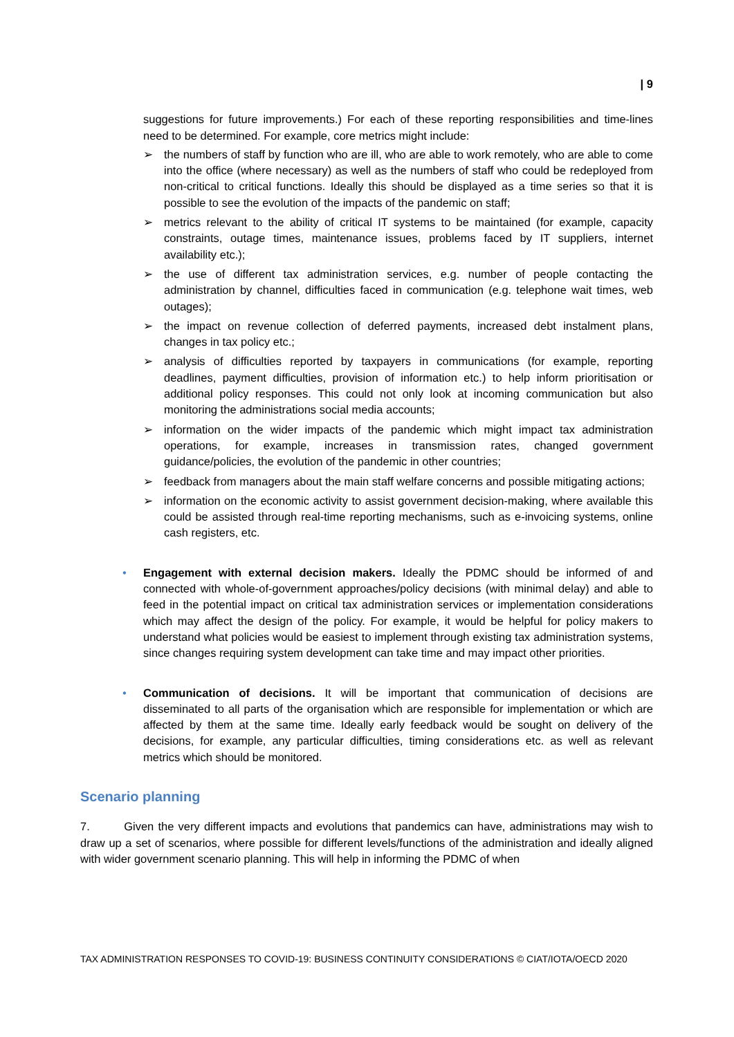| 9
suggestions for future improvements.) For each of these reporting responsibilities and time-lines need to be determined. For example, core metrics might include:
➢ the numbers of staff by function who are ill, who are able to work remotely, who are able to come into the office (where necessary) as well as the numbers of staff who could be redeployed from non-critical to critical functions. Ideally this should be displayed as a time series so that it is possible to see the evolution of the impacts of the pandemic on staff;
➢ metrics relevant to the ability of critical IT systems to be maintained (for example, capacity constraints, outage times, maintenance issues, problems faced by IT suppliers, internet availability etc.);
➢ the use of different tax administration services, e.g. number of people contacting the administration by channel, difficulties faced in communication (e.g. telephone wait times, web outages);
➢ the impact on revenue collection of deferred payments, increased debt instalment plans, changes in tax policy etc.;
➢ analysis of difficulties reported by taxpayers in communications (for example, reporting deadlines, payment difficulties, provision of information etc.) to help inform prioritisation or additional policy responses. This could not only look at incoming communication but also monitoring the administrations social media accounts;
➢ information on the wider impacts of the pandemic which might impact tax administration operations, for example, increases in transmission rates, changed government guidance/policies, the evolution of the pandemic in other countries;
➢ feedback from managers about the main staff welfare concerns and possible mitigating actions;
➢ information on the economic activity to assist government decision-making, where available this could be assisted through real-time reporting mechanisms, such as e-invoicing systems, online cash registers, etc.
• Engagement with external decision makers. Ideally the PDMC should be informed of and connected with whole-of-government approaches/policy decisions (with minimal delay) and able to feed in the potential impact on critical tax administration services or implementation considerations which may affect the design of the policy. For example, it would be helpful for policy makers to understand what policies would be easiest to implement through existing tax administration systems, since changes requiring system development can take time and may impact other priorities.
• Communication of decisions. It will be important that communication of decisions are disseminated to all parts of the organisation which are responsible for implementation or which are affected by them at the same time. Ideally early feedback would be sought on delivery of the decisions, for example, any particular difficulties, timing considerations etc. as well as relevant metrics which should be monitored.
Scenario planning
7. Given the very different impacts and evolutions that pandemics can have, administrations may wish to draw up a set of scenarios, where possible for different levels/functions of the administration and ideally aligned with wider government scenario planning. This will help in informing the PDMC of when
TAX ADMINISTRATION RESPONSES TO COVID-19: BUSINESS CONTINUITY CONSIDERATIONS © CIAT/IOTA/OECD 2020